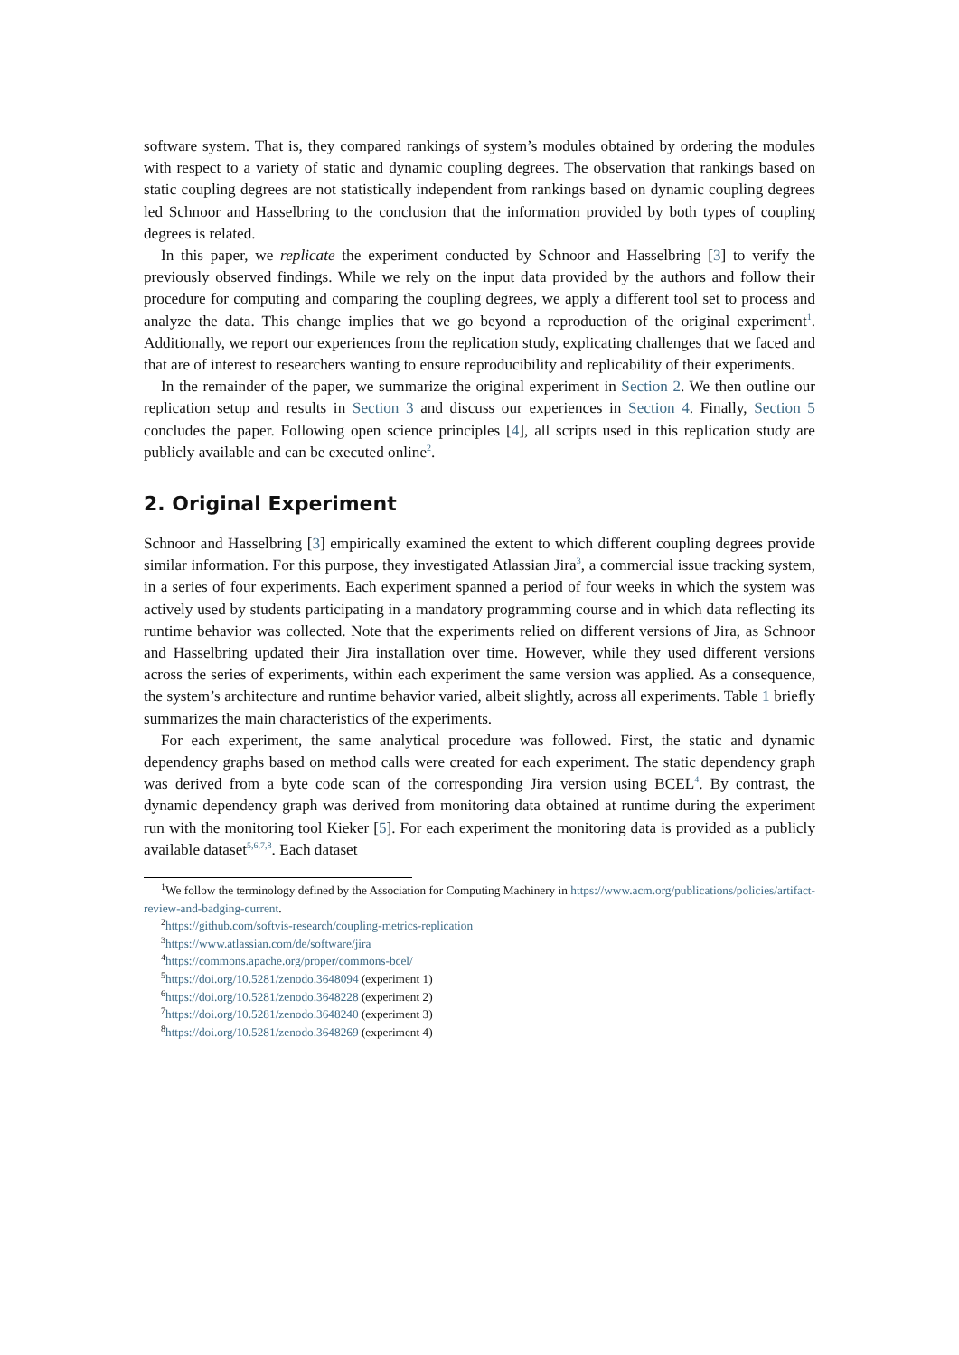software system. That is, they compared rankings of system’s modules obtained by ordering the modules with respect to a variety of static and dynamic coupling degrees. The observation that rankings based on static coupling degrees are not statistically independent from rankings based on dynamic coupling degrees led Schnoor and Hasselbring to the conclusion that the information provided by both types of coupling degrees is related.
In this paper, we replicate the experiment conducted by Schnoor and Hasselbring [3] to verify the previously observed findings. While we rely on the input data provided by the authors and follow their procedure for computing and comparing the coupling degrees, we apply a different tool set to process and analyze the data. This change implies that we go beyond a reproduction of the original experiment<sup>1</sup>. Additionally, we report our experiences from the replication study, explicating challenges that we faced and that are of interest to researchers wanting to ensure reproducibility and replicability of their experiments.
In the remainder of the paper, we summarize the original experiment in Section 2. We then outline our replication setup and results in Section 3 and discuss our experiences in Section 4. Finally, Section 5 concludes the paper. Following open science principles [4], all scripts used in this replication study are publicly available and can be executed online<sup>2</sup>.
2. Original Experiment
Schnoor and Hasselbring [3] empirically examined the extent to which different coupling degrees provide similar information. For this purpose, they investigated Atlassian Jira<sup>3</sup>, a commercial issue tracking system, in a series of four experiments. Each experiment spanned a period of four weeks in which the system was actively used by students participating in a mandatory programming course and in which data reflecting its runtime behavior was collected. Note that the experiments relied on different versions of Jira, as Schnoor and Hasselbring updated their Jira installation over time. However, while they used different versions across the series of experiments, within each experiment the same version was applied. As a consequence, the system’s architecture and runtime behavior varied, albeit slightly, across all experiments. Table 1 briefly summarizes the main characteristics of the experiments.
For each experiment, the same analytical procedure was followed. First, the static and dynamic dependency graphs based on method calls were created for each experiment. The static dependency graph was derived from a byte code scan of the corresponding Jira version using BCEL<sup>4</sup>. By contrast, the dynamic dependency graph was derived from monitoring data obtained at runtime during the experiment run with the monitoring tool Kieker [5]. For each experiment the monitoring data is provided as a publicly available dataset<sup>5,6,7,8</sup>. Each dataset
<sup>1</sup> We follow the terminology defined by the Association for Computing Machinery in https://www.acm.org/publications/policies/artifact-review-and-badging-current.
<sup>2</sup> https://github.com/softvis-research/coupling-metrics-replication
<sup>3</sup> https://www.atlassian.com/de/software/jira
<sup>4</sup> https://commons.apache.org/proper/commons-bcel/
<sup>5</sup> https://doi.org/10.5281/zenodo.3648094 (experiment 1)
<sup>6</sup> https://doi.org/10.5281/zenodo.3648228 (experiment 2)
<sup>7</sup> https://doi.org/10.5281/zenodo.3648240 (experiment 3)
<sup>8</sup> https://doi.org/10.5281/zenodo.3648269 (experiment 4)